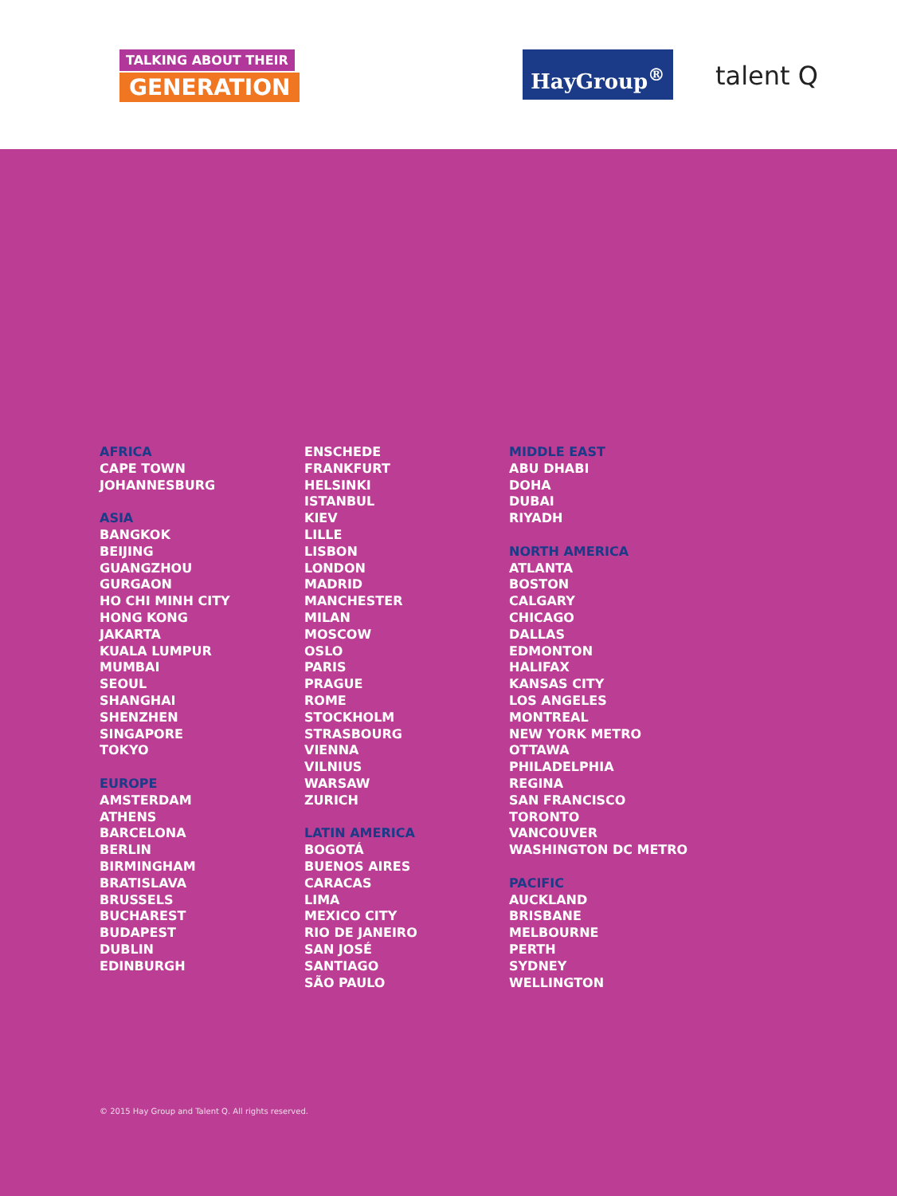TALKING ABOUT THEIR
GENERATION
HayGroup<sup>®</sup> talent Q
AFRICA
CAPE TOWN
JOHANNESBURG
ASIA
BANGKOK
BEIJING
GUANGZHOU
GURGAON
HO CHI MINH CITY
HONG KONG
JAKARTA
KUALA LUMPUR
MUMBAI
SEOUL
SHANGHAI
SHENZHEN
SINGAPORE
TOKYO
EUROPE
AMSTERDAM
ATHENS
BARCELONA
BERLIN
BIRMINGHAM
BRATISLAVA
BRUSSELS
BUCHAREST
BUDAPEST
DUBLIN
EDINBURGH
ENSCHEDE
FRANKFURT
HELSINKI
ISTANBUL
KIEV
LILLE
LISBON
LONDON
MADRID
MANCHESTER
MILAN
MOSCOW
OSLO
PARIS
PRAGUE
ROME
STOCKHOLM
STRASBOURG
VIENNA
VILNIUS
WARSAW
ZURICH
LATIN AMERICA
BOGOTÁ
BUENOS AIRES
CARACAS
LIMA
MEXICO CITY
RIO DE JANEIRO
SAN JOSÉ
SANTIAGO
SÃO PAULO
MIDDLE EAST
ABU DHABI
DOHA
DUBAI
RIYADH
NORTH AMERICA
ATLANTA
BOSTON
CALGARY
CHICAGO
DALLAS
EDMONTON
HALIFAX
KANSAS CITY
LOS ANGELES
MONTREAL
NEW YORK METRO
OTTAWA
PHILADELPHIA
REGINA
SAN FRANCISCO
TORONTO
VANCOUVER
WASHINGTON DC METRO
PACIFIC
AUCKLAND
BRISBANE
MELBOURNE
PERTH
SYDNEY
WELLINGTON
© 2015 Hay Group and Talent Q. All rights reserved.